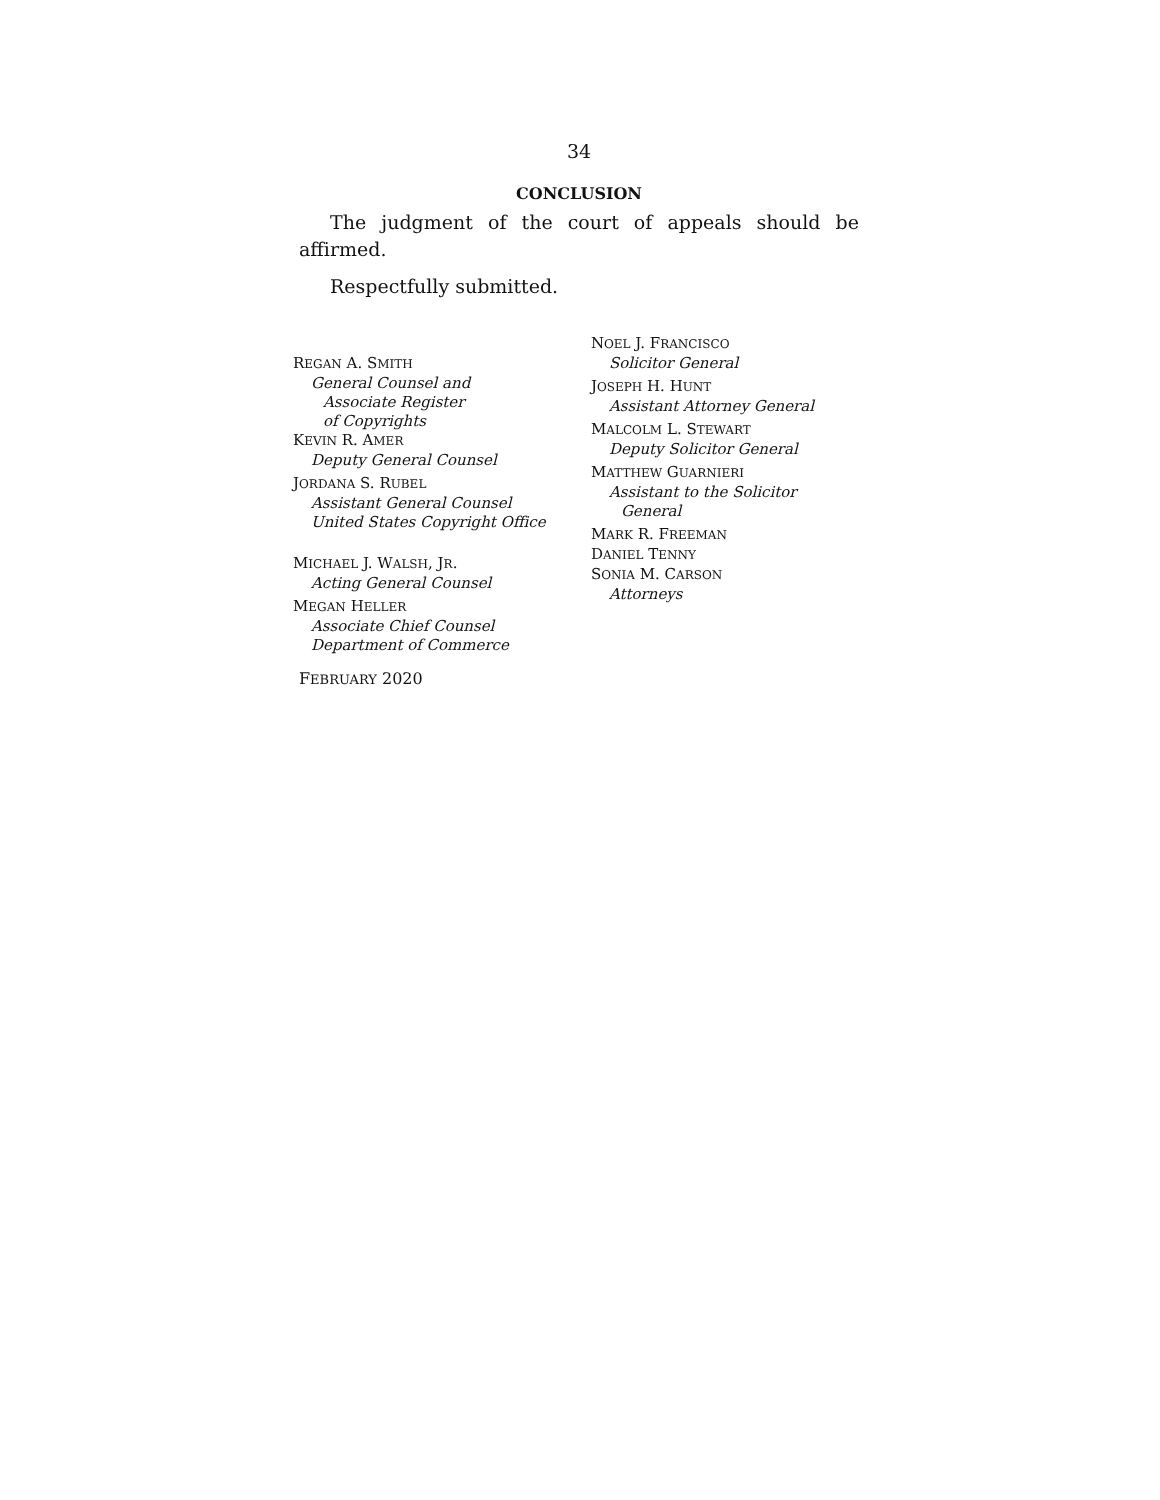34
CONCLUSION
The judgment of the court of appeals should be affirmed.
Respectfully submitted.
REGAN A. SMITH
General Counsel and
Associate Register
of Copyrights
KEVIN R. AMER
Deputy General Counsel
JORDANA S. RUBEL
Assistant General Counsel
United States Copyright Office
MICHAEL J. WALSH, JR.
Acting General Counsel
MEGAN HELLER
Associate Chief Counsel
Department of Commerce
FEBRUARY 2020
NOEL J. FRANCISCO
Solicitor General
JOSEPH H. HUNT
Assistant Attorney General
MALCOLM L. STEWART
Deputy Solicitor General
MATTHEW GUARNIERI
Assistant to the Solicitor
General
MARK R. FREEMAN
DANIEL TENNY
SONIA M. CARSON
Attorneys